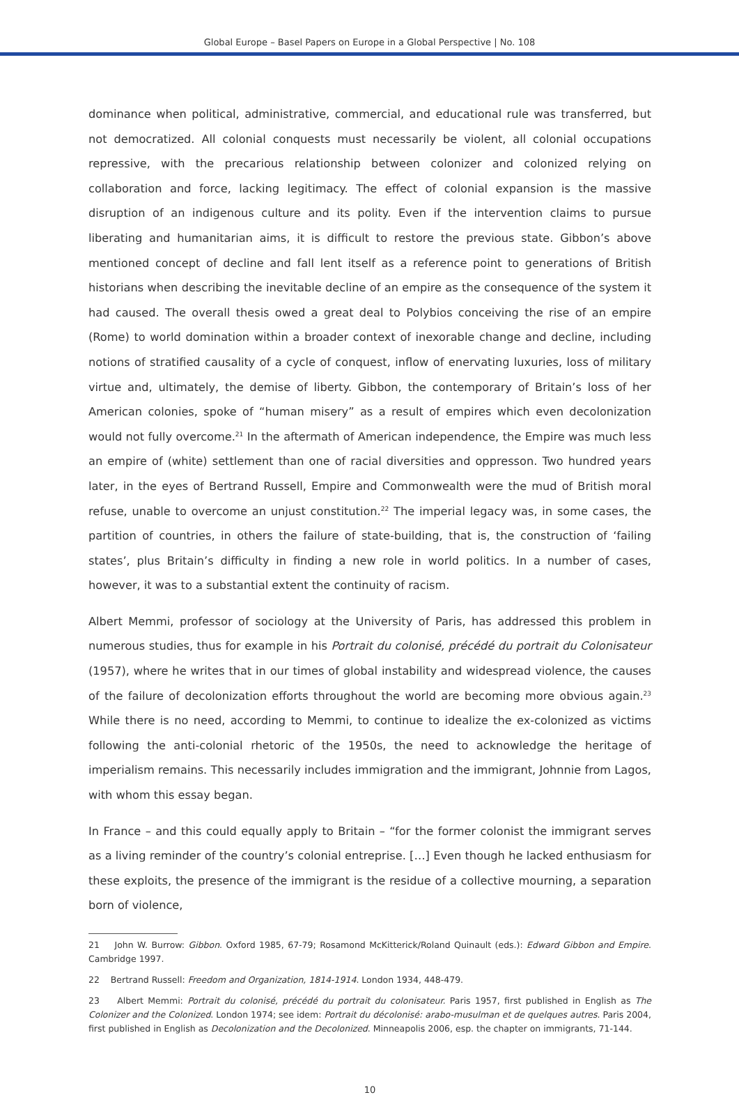Global Europe – Basel Papers on Europe in a Global Perspective | No. 108
dominance when political, administrative, commercial, and educational rule was transferred, but not democratized. All colonial conquests must necessarily be violent, all colonial occupations repressive, with the precarious relationship between colonizer and colonized relying on collaboration and force, lacking legitimacy. The effect of colonial expansion is the massive disruption of an indigenous culture and its polity. Even if the intervention claims to pursue liberating and humanitarian aims, it is difficult to restore the previous state. Gibbon’s above mentioned concept of decline and fall lent itself as a reference point to generations of British historians when describing the inevitable decline of an empire as the consequence of the system it had caused. The overall thesis owed a great deal to Polybios conceiving the rise of an empire (Rome) to world domination within a broader context of inexorable change and decline, including notions of stratified causality of a cycle of conquest, inflow of enervating luxuries, loss of military virtue and, ultimately, the demise of liberty. Gibbon, the contemporary of Britain’s loss of her American colonies, spoke of “human misery” as a result of empires which even decolonization would not fully overcome.<sup>21</sup> In the aftermath of American independence, the Empire was much less an empire of (white) settlement than one of racial diversities and oppresson. Two hundred years later, in the eyes of Bertrand Russell, Empire and Commonwealth were the mud of British moral refuse, unable to overcome an unjust constitution.<sup>22</sup> The imperial legacy was, in some cases, the partition of countries, in others the failure of state-building, that is, the construction of ‘failing states’, plus Britain’s difficulty in finding a new role in world politics. In a number of cases, however, it was to a substantial extent the continuity of racism.
Albert Memmi, professor of sociology at the University of Paris, has addressed this problem in numerous studies, thus for example in his Portrait du colonisé, précédé du portrait du Colonisateur (1957), where he writes that in our times of global instability and widespread violence, the causes of the failure of decolonization efforts throughout the world are becoming more obvious again.<sup>23</sup> While there is no need, according to Memmi, to continue to idealize the ex-colonized as victims following the anti-colonial rhetoric of the 1950s, the need to acknowledge the heritage of imperialism remains. This necessarily includes immigration and the immigrant, Johnnie from Lagos, with whom this essay began.
In France – and this could equally apply to Britain – “for the former colonist the immigrant serves as a living reminder of the country’s colonial entreprise. […] Even though he lacked enthusiasm for these exploits, the presence of the immigrant is the residue of a collective mourning, a separation born of violence,
21 John W. Burrow: Gibbon. Oxford 1985, 67-79; Rosamond McKitterick/Roland Quinault (eds.): Edward Gibbon and Empire. Cambridge 1997.
22 Bertrand Russell: Freedom and Organization, 1814-1914. London 1934, 448-479.
23 Albert Memmi: Portrait du colonisé, précédé du portrait du colonisateur. Paris 1957, first published in English as The Colonizer and the Colonized. London 1974; see idem: Portrait du décolonisé: arabo-musulman et de quelques autres. Paris 2004, first published in English as Decolonization and the Decolonized. Minneapolis 2006, esp. the chapter on immigrants, 71-144.
10